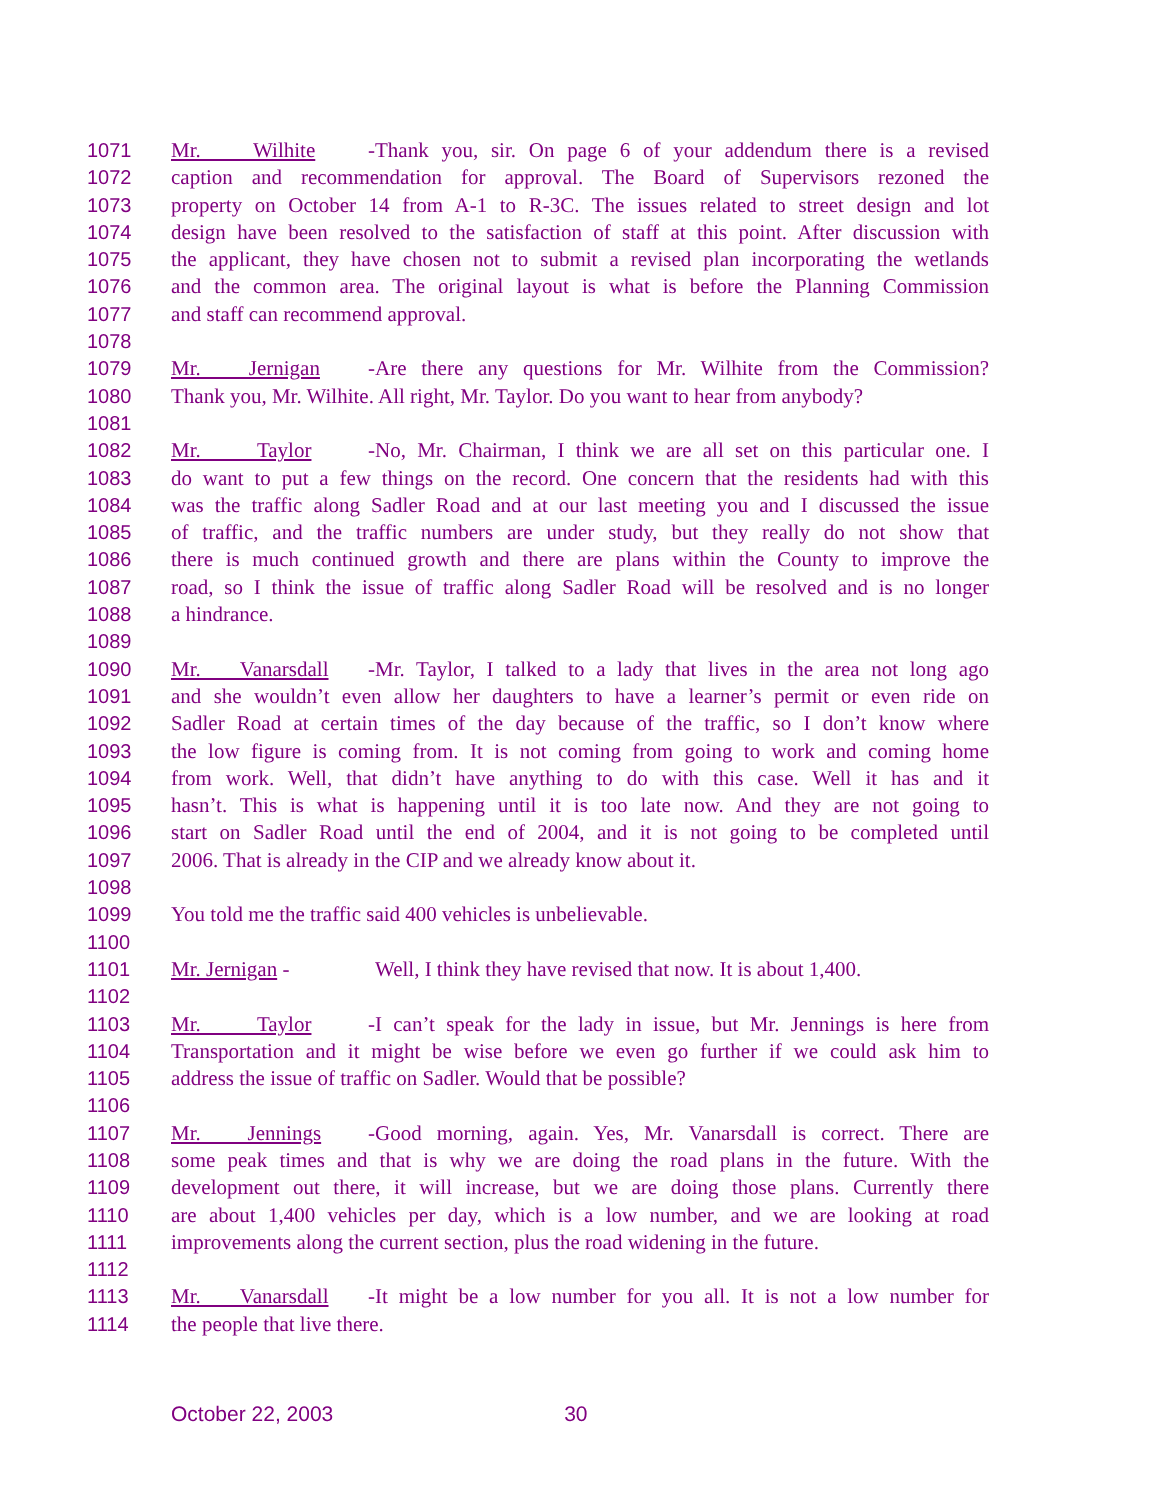1071 Mr. Wilhite - Thank you, sir. On page 6 of your addendum there is a revised
1072 caption and recommendation for approval. The Board of Supervisors rezoned the
1073 property on October 14 from A-1 to R-3C. The issues related to street design and lot
1074 design have been resolved to the satisfaction of staff at this point. After discussion with
1075 the applicant, they have chosen not to submit a revised plan incorporating the wetlands
1076 and the common area. The original layout is what is before the Planning Commission
1077 and staff can recommend approval.
1078
1079 Mr. Jernigan - Are there any questions for Mr. Wilhite from the Commission?
1080 Thank you, Mr. Wilhite. All right, Mr. Taylor. Do you want to hear from anybody?
1081
1082 Mr. Taylor - No, Mr. Chairman, I think we are all set on this particular one. I
1083 do want to put a few things on the record. One concern that the residents had with this
1084 was the traffic along Sadler Road and at our last meeting you and I discussed the issue
1085 of traffic, and the traffic numbers are under study, but they really do not show that
1086 there is much continued growth and there are plans within the County to improve the
1087 road, so I think the issue of traffic along Sadler Road will be resolved and is no longer
1088 a hindrance.
1089
1090 Mr. Vanarsdall - Mr. Taylor, I talked to a lady that lives in the area not long ago
1091 and she wouldn’t even allow her daughters to have a learner’s permit or even ride on
1092 Sadler Road at certain times of the day because of the traffic, so I don’t know where
1093 the low figure is coming from. It is not coming from going to work and coming home
1094 from work. Well, that didn’t have anything to do with this case. Well it has and it
1095 hasn’t. This is what is happening until it is too late now. And they are not going to
1096 start on Sadler Road until the end of 2004, and it is not going to be completed until
1097 2006. That is already in the CIP and we already know about it.
1098
1099 You told me the traffic said 400 vehicles is unbelievable.
1100
1101 Mr. Jernigan - Well, I think they have revised that now. It is about 1,400.
1102
1103 Mr. Taylor - I can’t speak for the lady in issue, but Mr. Jennings is here from
1104 Transportation and it might be wise before we even go further if we could ask him to
1105 address the issue of traffic on Sadler. Would that be possible?
1106
1107 Mr. Jennings - Good morning, again. Yes, Mr. Vanarsdall is correct. There are
1108 some peak times and that is why we are doing the road plans in the future. With the
1109 development out there, it will increase, but we are doing those plans. Currently there
1110 are about 1,400 vehicles per day, which is a low number, and we are looking at road
1111 improvements along the current section, plus the road widening in the future.
1112
1113 Mr. Vanarsdall - It might be a low number for you all. It is not a low number for
1114 the people that live there.
October 22, 2003 30